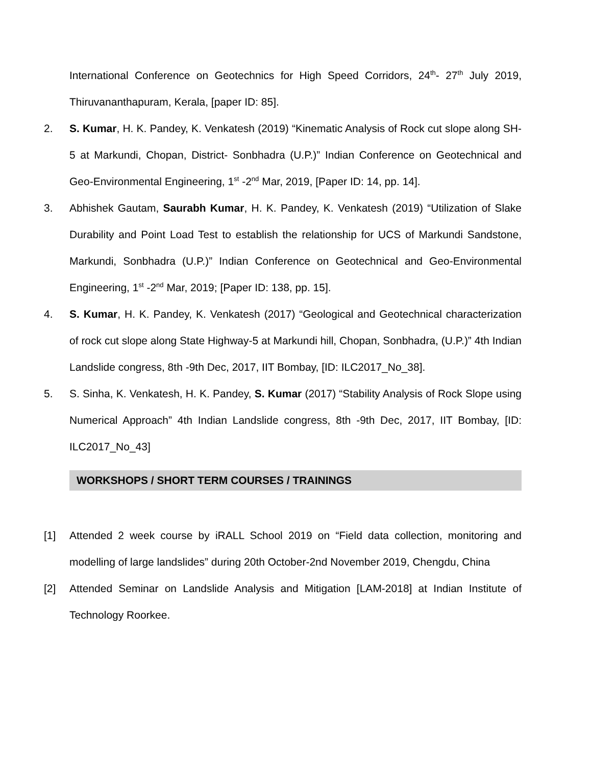International Conference on Geotechnics for High Speed Corridors, 24<sup>th</sup>- 27<sup>th</sup> July 2019, Thiruvananthapuram, Kerala, [paper ID: 85].
2. S. Kumar, H. K. Pandey, K. Venkatesh (2019) “Kinematic Analysis of Rock cut slope along SH-5 at Markundi, Chopan, District- Sonbhadra (U.P.)” Indian Conference on Geotechnical and Geo-Environmental Engineering, 1<sup>st</sup> -2<sup>nd</sup> Mar, 2019, [Paper ID: 14, pp. 14].
3. Abhishek Gautam, Saurabh Kumar, H. K. Pandey, K. Venkatesh (2019) “Utilization of Slake Durability and Point Load Test to establish the relationship for UCS of Markundi Sandstone, Markundi, Sonbhadra (U.P.)” Indian Conference on Geotechnical and Geo-Environmental Engineering, 1<sup>st</sup> -2<sup>nd</sup> Mar, 2019; [Paper ID: 138, pp. 15].
4. S. Kumar, H. K. Pandey, K. Venkatesh (2017) “Geological and Geotechnical characterization of rock cut slope along State Highway-5 at Markundi hill, Chopan, Sonbhadra, (U.P.)” 4th Indian Landslide congress, 8th -9th Dec, 2017, IIT Bombay, [ID: ILC2017_No_38].
5. S. Sinha, K. Venkatesh, H. K. Pandey, S. Kumar (2017) “Stability Analysis of Rock Slope using Numerical Approach” 4th Indian Landslide congress, 8th -9th Dec, 2017, IIT Bombay, [ID: ILC2017_No_43]
WORKSHOPS / SHORT TERM COURSES / TRAININGS
[1] Attended 2 week course by iRALL School 2019 on “Field data collection, monitoring and modelling of large landslides” during 20th October-2nd November 2019, Chengdu, China
[2] Attended Seminar on Landslide Analysis and Mitigation [LAM-2018] at Indian Institute of Technology Roorkee.